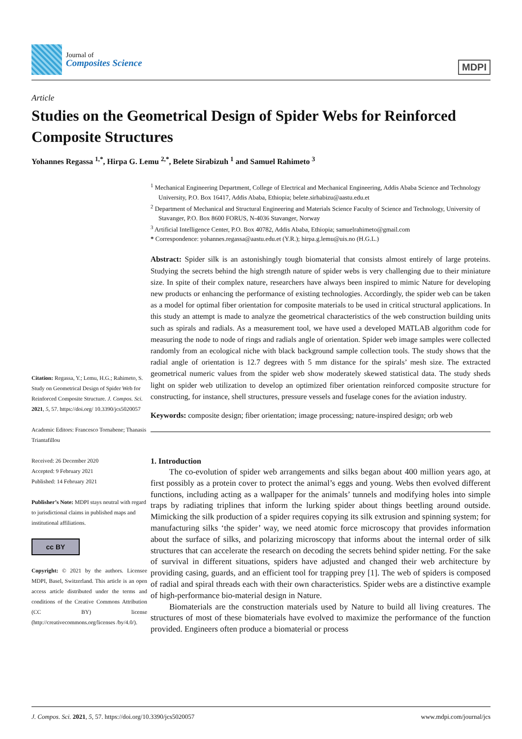Journal of
Composites Science
MDPI
Article
Studies on the Geometrical Design of Spider Webs for Reinforced Composite Structures
Yohannes Regassa <sup>1,*</sup>, Hirpa G. Lemu <sup>2,*</sup>, Belete Sirabizuh <sup>1</sup> and Samuel Rahimeto <sup>3</sup>
Citation: Regassa, Y.; Lemu, H.G.; Rahimeto, S. Study on Geometrical Design of Spider Web for Reinforced Composite Structure. J. Compos. Sci. 2021, 5, 57. https://doi.org/ 10.3390/jcs5020057
Academic Editors: Francesco Tornabene; Thanasis Triantafillou
Received: 26 December 2020
Accepted: 9 February 2021
Published: 14 February 2021
Publisher’s Note: MDPI stays neutral with regard to jurisdictional claims in published maps and institutional affiliations.
cc BY
Copyright: © 2021 by the authors. Licensee MDPI, Basel, Switzerland. This article is an open access article distributed under the terms and conditions of the Creative Commons Attribution (CC BY) license (http://creativecommons.org/licenses /by/4.0/).
<sup>1</sup> Mechanical Engineering Department, College of Electrical and Mechanical Engineering, Addis Ababa Science and Technology University, P.O. Box 16417, Addis Ababa, Ethiopia; belete.sirhabizu@aastu.edu.et
<sup>2</sup> Department of Mechanical and Structural Engineering and Materials Science Faculty of Science and Technology, University of Stavanger, P.O. Box 8600 FORUS, N-4036 Stavanger, Norway
<sup>3</sup> Artificial Intelligence Center, P.O. Box 40782, Addis Ababa, Ethiopia; samuelrahimeto@gmail.com
* Correspondence: yohannes.regassa@aastu.edu.et (Y.R.); hirpa.g.lemu@uis.no (H.G.L.)
Abstract: Spider silk is an astonishingly tough biomaterial that consists almost entirely of large proteins. Studying the secrets behind the high strength nature of spider webs is very challenging due to their miniature size. In spite of their complex nature, researchers have always been inspired to mimic Nature for developing new products or enhancing the performance of existing technologies. Accordingly, the spider web can be taken as a model for optimal fiber orientation for composite materials to be used in critical structural applications. In this study an attempt is made to analyze the geometrical characteristics of the web construction building units such as spirals and radials. As a measurement tool, we have used a developed MATLAB algorithm code for measuring the node to node of rings and radials angle of orientation. Spider web image samples were collected randomly from an ecological niche with black background sample collection tools. The study shows that the radial angle of orientation is 12.7 degrees with 5 mm distance for the spirals’ mesh size. The extracted geometrical numeric values from the spider web show moderately skewed statistical data. The study sheds light on spider web utilization to develop an optimized fiber orientation reinforced composite structure for constructing, for instance, shell structures, pressure vessels and fuselage cones for the aviation industry.
Keywords: composite design; fiber orientation; image processing; nature-inspired design; orb web
1. Introduction
The co-evolution of spider web arrangements and silks began about 400 million years ago, at first possibly as a protein cover to protect the animal’s eggs and young. Webs then evolved different functions, including acting as a wallpaper for the animals’ tunnels and modifying holes into simple traps by radiating triplines that inform the lurking spider about things beetling around outside. Mimicking the silk production of a spider requires copying its silk extrusion and spinning system; for manufacturing silks ‘the spider’ way, we need atomic force microscopy that provides information about the surface of silks, and polarizing microscopy that informs about the internal order of silk structures that can accelerate the research on decoding the secrets behind spider netting. For the sake of survival in different situations, spiders have adjusted and changed their web architecture by providing casing, guards, and an efficient tool for trapping prey [1]. The web of spiders is composed of radial and spiral threads each with their own characteristics. Spider webs are a distinctive example of high-performance bio-material design in Nature.
Biomaterials are the construction materials used by Nature to build all living creatures. The structures of most of these biomaterials have evolved to maximize the performance of the function provided. Engineers often produce a biomaterial or process
J. Compos. Sci. 2021, 5, 57. https://doi.org/10.3390/jcs5020057 www.mdpi.com/journal/jcs